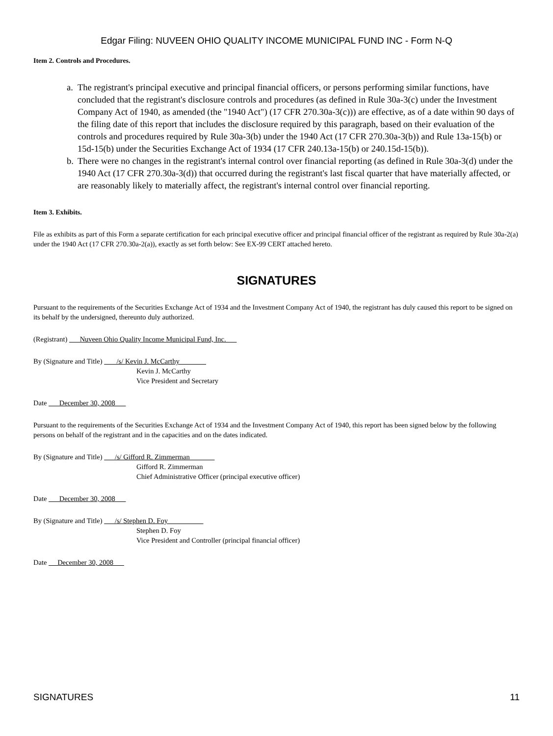Edgar Filing: NUVEEN OHIO QUALITY INCOME MUNICIPAL FUND INC - Form N-Q
Item 2. Controls and Procedures.
a.
The registrant's principal executive and principal financial officers, or persons performing similar functions, have concluded that the registrant's disclosure controls and procedures (as defined in Rule 30a-3(c) under the Investment Company Act of 1940, as amended (the "1940 Act") (17 CFR 270.30a-3(c))) are effective, as of a date within 90 days of the filing date of this report that includes the disclosure required by this paragraph, based on their evaluation of the controls and procedures required by Rule 30a-3(b) under the 1940 Act (17 CFR 270.30a-3(b)) and Rule 13a-15(b) or 15d-15(b) under the Securities Exchange Act of 1934 (17 CFR 240.13a-15(b) or 240.15d-15(b)).
b.
There were no changes in the registrant's internal control over financial reporting (as defined in Rule 30a-3(d) under the 1940 Act (17 CFR 270.30a-3(d)) that occurred during the registrant's last fiscal quarter that have materially affected, or are reasonably likely to materially affect, the registrant's internal control over financial reporting.
Item 3. Exhibits.
File as exhibits as part of this Form a separate certification for each principal executive officer and principal financial officer of the registrant as required by Rule 30a-2(a) under the 1940 Act (17 CFR 270.30a-2(a)), exactly as set forth below: See EX-99 CERT attached hereto.
SIGNATURES
Pursuant to the requirements of the Securities Exchange Act of 1934 and the Investment Company Act of 1940, the registrant has duly caused this report to be signed on its behalf by the undersigned, thereunto duly authorized.
(Registrant) Nuveen Ohio Quality Income Municipal Fund, Inc.
By (Signature and Title) /s/ Kevin J. McCarthy
Kevin J. McCarthy
Vice President and Secretary
Date December 30, 2008
Pursuant to the requirements of the Securities Exchange Act of 1934 and the Investment Company Act of 1940, this report has been signed below by the following persons on behalf of the registrant and in the capacities and on the dates indicated.
By (Signature and Title) /s/ Gifford R. Zimmerman
Gifford R. Zimmerman
Chief Administrative Officer (principal executive officer)
Date December 30, 2008
By (Signature and Title) /s/ Stephen D. Foy
Stephen D. Foy
Vice President and Controller (principal financial officer)
Date December 30, 2008
SIGNATURES 11